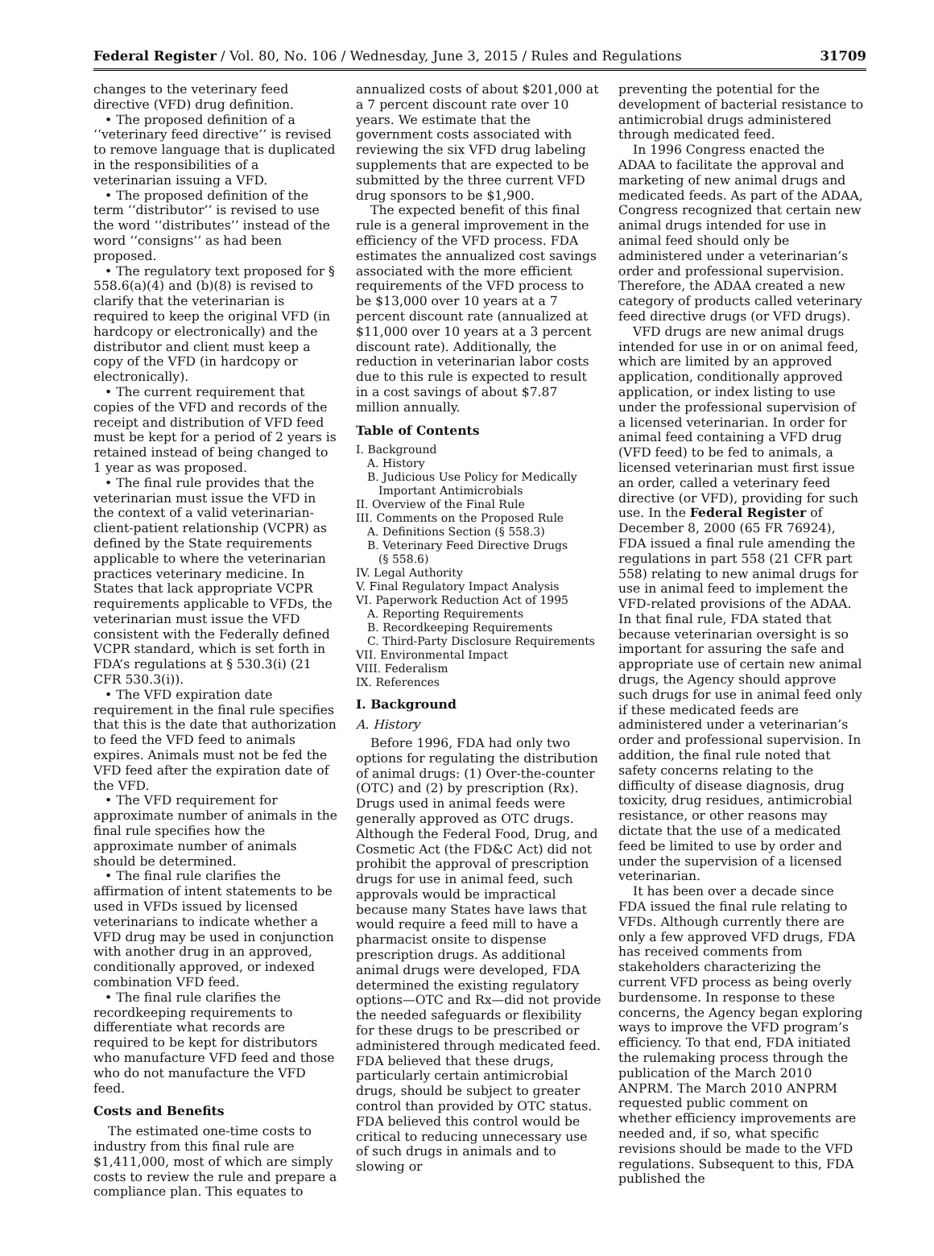Federal Register / Vol. 80, No. 106 / Wednesday, June 3, 2015 / Rules and Regulations 31709
changes to the veterinary feed directive (VFD) drug definition.
• The proposed definition of a ‘‘veterinary feed directive’’ is revised to remove language that is duplicated in the responsibilities of a veterinarian issuing a VFD.
• The proposed definition of the term ‘‘distributor’’ is revised to use the word ‘‘distributes’’ instead of the word ‘‘consigns’’ as had been proposed.
• The regulatory text proposed for § 558.6(a)(4) and (b)(8) is revised to clarify that the veterinarian is required to keep the original VFD (in hardcopy or electronically) and the distributor and client must keep a copy of the VFD (in hardcopy or electronically).
• The current requirement that copies of the VFD and records of the receipt and distribution of VFD feed must be kept for a period of 2 years is retained instead of being changed to 1 year as was proposed.
• The final rule provides that the veterinarian must issue the VFD in the context of a valid veterinarian-client-patient relationship (VCPR) as defined by the State requirements applicable to where the veterinarian practices veterinary medicine. In States that lack appropriate VCPR requirements applicable to VFDs, the veterinarian must issue the VFD consistent with the Federally defined VCPR standard, which is set forth in FDA’s regulations at § 530.3(i) (21 CFR 530.3(i)).
• The VFD expiration date requirement in the final rule specifies that this is the date that authorization to feed the VFD feed to animals expires. Animals must not be fed the VFD feed after the expiration date of the VFD.
• The VFD requirement for approximate number of animals in the final rule specifies how the approximate number of animals should be determined.
• The final rule clarifies the affirmation of intent statements to be used in VFDs issued by licensed veterinarians to indicate whether a VFD drug may be used in conjunction with another drug in an approved, conditionally approved, or indexed combination VFD feed.
• The final rule clarifies the recordkeeping requirements to differentiate what records are required to be kept for distributors who manufacture VFD feed and those who do not manufacture the VFD feed.
Costs and Benefits
The estimated one-time costs to industry from this final rule are $1,411,000, most of which are simply costs to review the rule and prepare a compliance plan. This equates to
annualized costs of about $201,000 at a 7 percent discount rate over 10 years. We estimate that the government costs associated with reviewing the six VFD drug labeling supplements that are expected to be submitted by the three current VFD drug sponsors to be $1,900.
The expected benefit of this final rule is a general improvement in the efficiency of the VFD process. FDA estimates the annualized cost savings associated with the more efficient requirements of the VFD process to be $13,000 over 10 years at a 7 percent discount rate (annualized at $11,000 over 10 years at a 3 percent discount rate). Additionally, the reduction in veterinarian labor costs due to this rule is expected to result in a cost savings of about $7.87 million annually.
Table of Contents
I. Background
A. History
B. Judicious Use Policy for Medically
Important Antimicrobials
II. Overview of the Final Rule
III. Comments on the Proposed Rule
A. Definitions Section (§ 558.3)
B. Veterinary Feed Directive Drugs
(§ 558.6)
IV. Legal Authority
V. Final Regulatory Impact Analysis
VI. Paperwork Reduction Act of 1995
A. Reporting Requirements
B. Recordkeeping Requirements
C. Third-Party Disclosure Requirements
VII. Environmental Impact
VIII. Federalism
IX. References
I. Background
A. History
Before 1996, FDA had only two options for regulating the distribution of animal drugs: (1) Over-the-counter (OTC) and (2) by prescription (Rx). Drugs used in animal feeds were generally approved as OTC drugs. Although the Federal Food, Drug, and Cosmetic Act (the FD&C Act) did not prohibit the approval of prescription drugs for use in animal feed, such approvals would be impractical because many States have laws that would require a feed mill to have a pharmacist onsite to dispense prescription drugs. As additional animal drugs were developed, FDA determined the existing regulatory options—OTC and Rx—did not provide the needed safeguards or flexibility for these drugs to be prescribed or administered through medicated feed. FDA believed that these drugs, particularly certain antimicrobial drugs, should be subject to greater control than provided by OTC status. FDA believed this control would be critical to reducing unnecessary use of such drugs in animals and to slowing or
preventing the potential for the development of bacterial resistance to antimicrobial drugs administered through medicated feed.
In 1996 Congress enacted the ADAA to facilitate the approval and marketing of new animal drugs and medicated feeds. As part of the ADAA, Congress recognized that certain new animal drugs intended for use in animal feed should only be administered under a veterinarian’s order and professional supervision. Therefore, the ADAA created a new category of products called veterinary feed directive drugs (or VFD drugs).
VFD drugs are new animal drugs intended for use in or on animal feed, which are limited by an approved application, conditionally approved application, or index listing to use under the professional supervision of a licensed veterinarian. In order for animal feed containing a VFD drug (VFD feed) to be fed to animals, a licensed veterinarian must first issue an order, called a veterinary feed directive (or VFD), providing for such use. In the Federal Register of December 8, 2000 (65 FR 76924), FDA issued a final rule amending the regulations in part 558 (21 CFR part 558) relating to new animal drugs for use in animal feed to implement the VFD-related provisions of the ADAA. In that final rule, FDA stated that because veterinarian oversight is so important for assuring the safe and appropriate use of certain new animal drugs, the Agency should approve such drugs for use in animal feed only if these medicated feeds are administered under a veterinarian’s order and professional supervision. In addition, the final rule noted that safety concerns relating to the difficulty of disease diagnosis, drug toxicity, drug residues, antimicrobial resistance, or other reasons may dictate that the use of a medicated feed be limited to use by order and under the supervision of a licensed veterinarian.
It has been over a decade since FDA issued the final rule relating to VFDs. Although currently there are only a few approved VFD drugs, FDA has received comments from stakeholders characterizing the current VFD process as being overly burdensome. In response to these concerns, the Agency began exploring ways to improve the VFD program’s efficiency. To that end, FDA initiated the rulemaking process through the publication of the March 2010 ANPRM. The March 2010 ANPRM requested public comment on whether efficiency improvements are needed and, if so, what specific revisions should be made to the VFD regulations. Subsequent to this, FDA published the